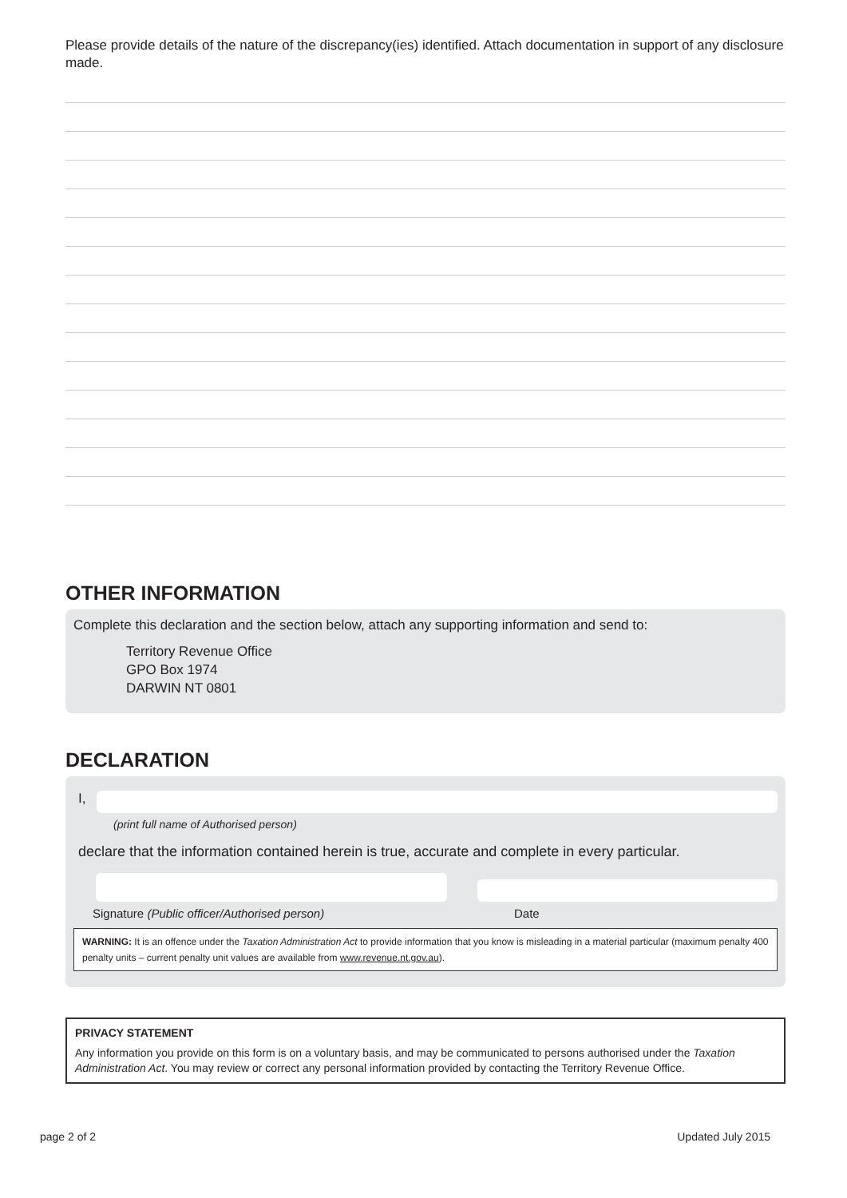Please provide details of the nature of the discrepancy(ies) identified. Attach documentation in support of any disclosure made.
OTHER INFORMATION
Complete this declaration and the section below, attach any supporting information and send to:
Territory Revenue Office
GPO Box 1974
DARWIN NT 0801
DECLARATION
I,
(print full name of Authorised person)
declare that the information contained herein is true, accurate and complete in every particular.
Signature (Public officer/Authorised person) Date
WARNING: It is an offence under the Taxation Administration Act to provide information that you know is misleading in a material particular (maximum penalty 400 penalty units – current penalty unit values are available from www.revenue.nt.gov.au).
PRIVACY STATEMENT
Any information you provide on this form is on a voluntary basis, and may be communicated to persons authorised under the Taxation Administration Act. You may review or correct any personal information provided by contacting the Territory Revenue Office.
page 2 of 2 Updated July 2015